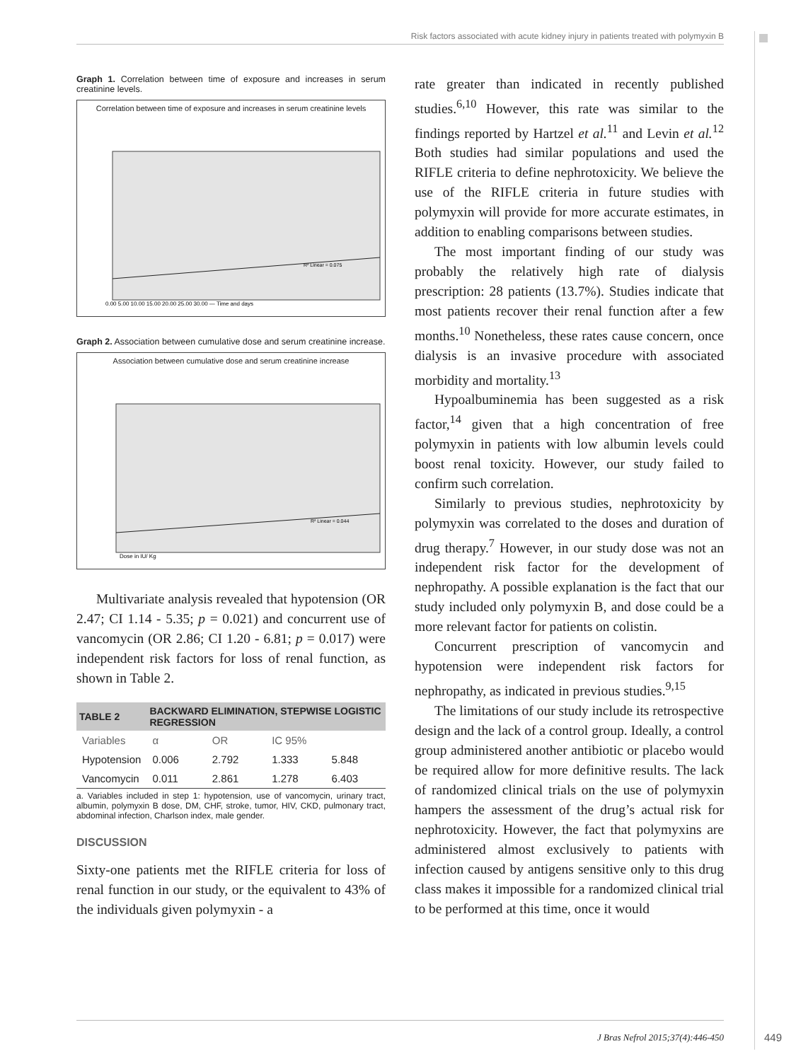Risk factors associated with acute kidney injury in patients treated with polymyxin B
Graph 1. Correlation between time of exposure and increases in serum creatinine levels.
Correlation between time of exposure and increases in serum creatinine levels
R² Linear = 0.075
0.00 5.00 10.00 15.00 20.00 25.00 30.00 — Time and days
Graph 2. Association between cumulative dose and serum creatinine increase.
Association between cumulative dose and serum creatinine increase
R² Linear = 0.044
Dose in IU/ Kg
Multivariate analysis revealed that hypotension (OR 2.47; CI 1.14 - 5.35; p = 0.021) and concurrent use of vancomycin (OR 2.86; CI 1.20 - 6.81; p = 0.017) were independent risk factors for loss of renal function, as shown in Table 2.
| TABLE 2 | BACKWARD ELIMINATION, STEPWISE LOGISTIC REGRESSION | | | |
| --- | --- | --- | --- | --- |
| Variables | α | OR | IC 95% | |
| Hypotension | 0.006 | 2.792 | 1.333 | 5.848 |
| Vancomycin | 0.011 | 2.861 | 1.278 | 6.403 |
a. Variables included in step 1: hypotension, use of vancomycin, urinary tract, albumin, polymyxin B dose, DM, CHF, stroke, tumor, HIV, CKD, pulmonary tract, abdominal infection, Charlson index, male gender.
DISCUSSION
Sixty-one patients met the RIFLE criteria for loss of renal function in our study, or the equivalent to 43% of the individuals given polymyxin - a
rate greater than indicated in recently published studies.<sup>6,10</sup> However, this rate was similar to the findings reported by Hartzel et al.<sup>11</sup> and Levin et al.<sup>12</sup> Both studies had similar populations and used the RIFLE criteria to define nephrotoxicity. We believe the use of the RIFLE criteria in future studies with polymyxin will provide for more accurate estimates, in addition to enabling comparisons between studies.
The most important finding of our study was probably the relatively high rate of dialysis prescription: 28 patients (13.7%). Studies indicate that most patients recover their renal function after a few months.<sup>10</sup> Nonetheless, these rates cause concern, once dialysis is an invasive procedure with associated morbidity and mortality.<sup>13</sup>
Hypoalbuminemia has been suggested as a risk factor,<sup>14</sup> given that a high concentration of free polymyxin in patients with low albumin levels could boost renal toxicity. However, our study failed to confirm such correlation.
Similarly to previous studies, nephrotoxicity by polymyxin was correlated to the doses and duration of drug therapy.<sup>7</sup> However, in our study dose was not an independent risk factor for the development of nephropathy. A possible explanation is the fact that our study included only polymyxin B, and dose could be a more relevant factor for patients on colistin.
Concurrent prescription of vancomycin and hypotension were independent risk factors for nephropathy, as indicated in previous studies.<sup>9,15</sup>
The limitations of our study include its retrospective design and the lack of a control group. Ideally, a control group administered another antibiotic or placebo would be required allow for more definitive results. The lack of randomized clinical trials on the use of polymyxin hampers the assessment of the drug’s actual risk for nephrotoxicity. However, the fact that polymyxins are administered almost exclusively to patients with infection caused by antigens sensitive only to this drug class makes it impossible for a randomized clinical trial to be performed at this time, once it would
J Bras Nefrol 2015;37(4):446-450
449